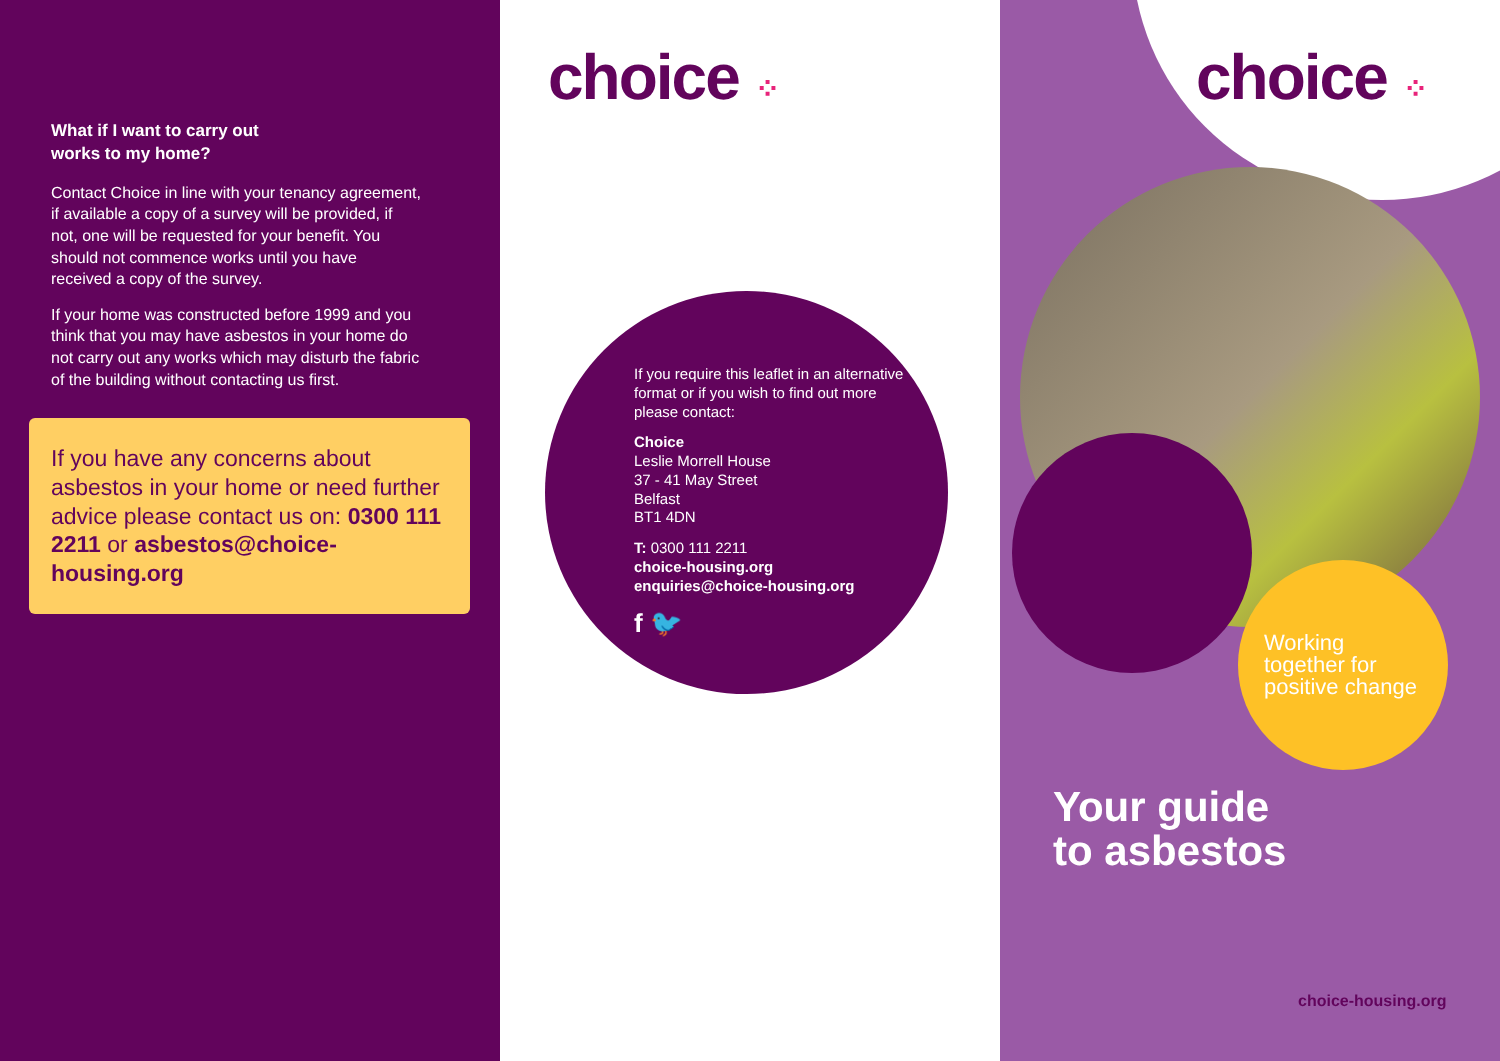What if I want to carry out
works to my home?
Contact Choice in line with your tenancy agreement, if available a copy of a survey will be provided, if not, one will be requested for your benefit. You should not commence works until you have received a copy of the survey.
If your home was constructed before 1999 and you think that you may have asbestos in your home do not carry out any works which may disturb the fabric of the building without contacting us first.
If you have any concerns about asbestos in your home or need further advice please contact us on: 0300 111 2211 or asbestos@choice-housing.org
choice ⁘
If you require this leaflet in an alternative format or if you wish to find out more please contact:
Choice
Leslie Morrell House
37 - 41 May Street
Belfast
BT1 4DN
T: 0300 111 2211
choice-housing.org
enquiries@choice-housing.org
f 🐦
choice ⁘
Working
together for
positive change
Your guide
to asbestos
choice-housing.org